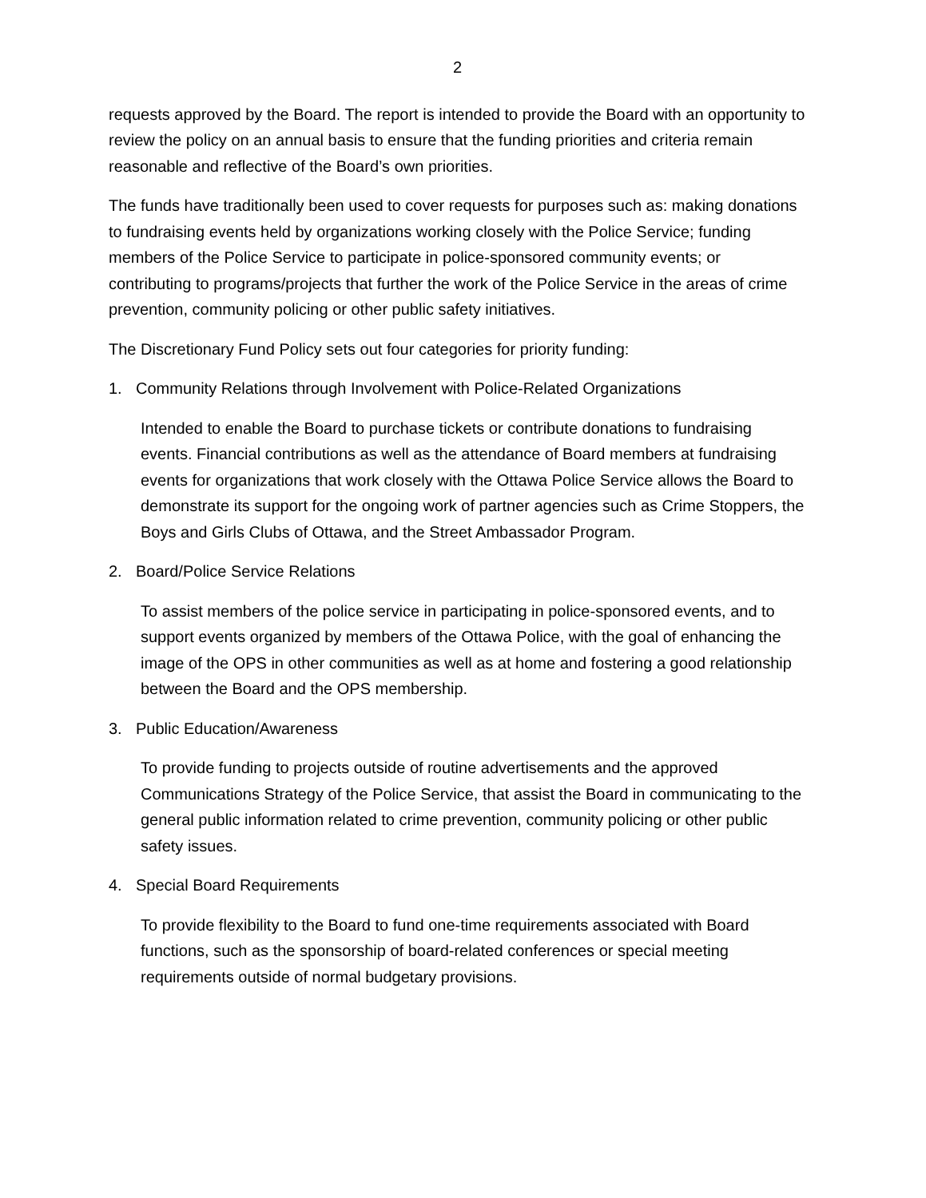2
requests approved by the Board. The report is intended to provide the Board with an opportunity to review the policy on an annual basis to ensure that the funding priorities and criteria remain reasonable and reflective of the Board’s own priorities.
The funds have traditionally been used to cover requests for purposes such as: making donations to fundraising events held by organizations working closely with the Police Service; funding members of the Police Service to participate in police-sponsored community events; or contributing to programs/projects that further the work of the Police Service in the areas of crime prevention, community policing or other public safety initiatives.
The Discretionary Fund Policy sets out four categories for priority funding:
1. Community Relations through Involvement with Police-Related Organizations
Intended to enable the Board to purchase tickets or contribute donations to fundraising events. Financial contributions as well as the attendance of Board members at fundraising events for organizations that work closely with the Ottawa Police Service allows the Board to demonstrate its support for the ongoing work of partner agencies such as Crime Stoppers, the Boys and Girls Clubs of Ottawa, and the Street Ambassador Program.
2. Board/Police Service Relations
To assist members of the police service in participating in police-sponsored events, and to support events organized by members of the Ottawa Police, with the goal of enhancing the image of the OPS in other communities as well as at home and fostering a good relationship between the Board and the OPS membership.
3. Public Education/Awareness
To provide funding to projects outside of routine advertisements and the approved Communications Strategy of the Police Service, that assist the Board in communicating to the general public information related to crime prevention, community policing or other public safety issues.
4. Special Board Requirements
To provide flexibility to the Board to fund one-time requirements associated with Board functions, such as the sponsorship of board-related conferences or special meeting requirements outside of normal budgetary provisions.